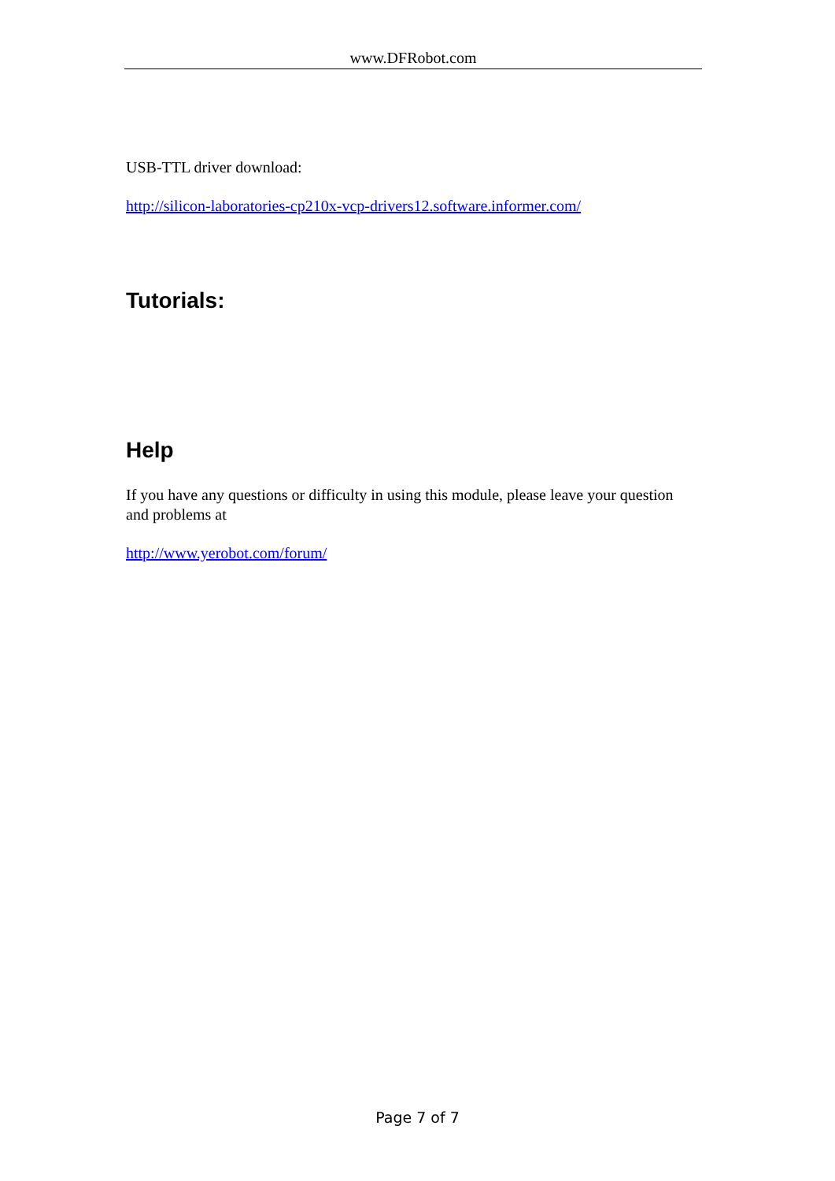www.DFRobot.com
USB-TTL driver download:
http://silicon-laboratories-cp210x-vcp-drivers12.software.informer.com/
Tutorials:
Help
If you have any questions or difficulty in using this module, please leave your question and problems at
http://www.yerobot.com/forum/
Page 7 of 7